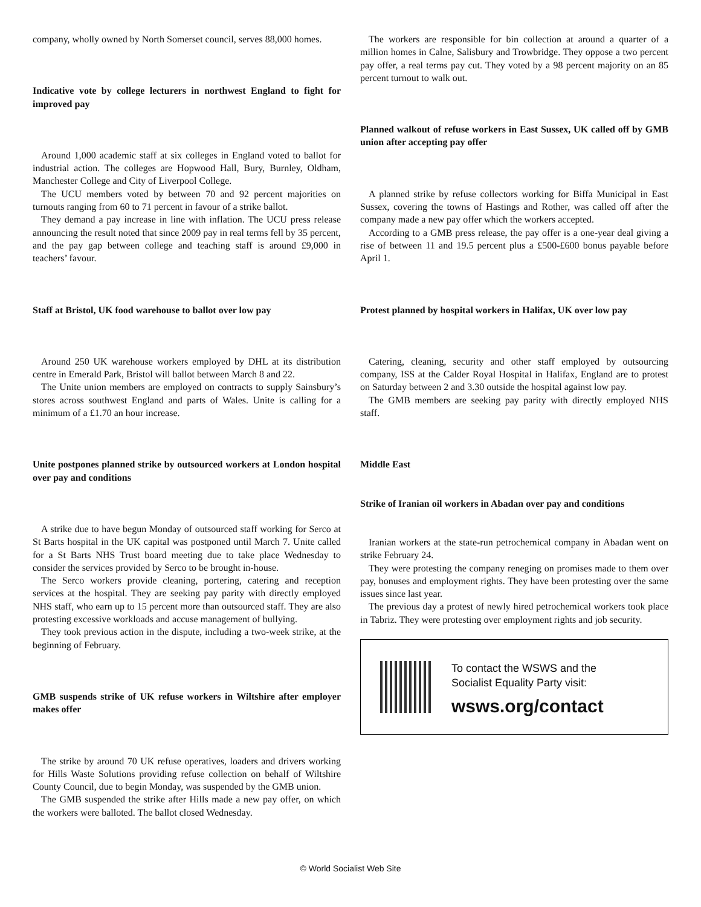company, wholly owned by North Somerset council, serves 88,000 homes.
Indicative vote by college lecturers in northwest England to fight for improved pay
Around 1,000 academic staff at six colleges in England voted to ballot for industrial action. The colleges are Hopwood Hall, Bury, Burnley, Oldham, Manchester College and City of Liverpool College.
The UCU members voted by between 70 and 92 percent majorities on turnouts ranging from 60 to 71 percent in favour of a strike ballot.
They demand a pay increase in line with inflation. The UCU press release announcing the result noted that since 2009 pay in real terms fell by 35 percent, and the pay gap between college and teaching staff is around £9,000 in teachers’ favour.
Staff at Bristol, UK food warehouse to ballot over low pay
Around 250 UK warehouse workers employed by DHL at its distribution centre in Emerald Park, Bristol will ballot between March 8 and 22.
The Unite union members are employed on contracts to supply Sainsbury’s stores across southwest England and parts of Wales. Unite is calling for a minimum of a £1.70 an hour increase.
Unite postpones planned strike by outsourced workers at London hospital over pay and conditions
A strike due to have begun Monday of outsourced staff working for Serco at St Barts hospital in the UK capital was postponed until March 7. Unite called for a St Barts NHS Trust board meeting due to take place Wednesday to consider the services provided by Serco to be brought in-house.
The Serco workers provide cleaning, portering, catering and reception services at the hospital. They are seeking pay parity with directly employed NHS staff, who earn up to 15 percent more than outsourced staff. They are also protesting excessive workloads and accuse management of bullying.
They took previous action in the dispute, including a two-week strike, at the beginning of February.
GMB suspends strike of UK refuse workers in Wiltshire after employer makes offer
The strike by around 70 UK refuse operatives, loaders and drivers working for Hills Waste Solutions providing refuse collection on behalf of Wiltshire County Council, due to begin Monday, was suspended by the GMB union.
The GMB suspended the strike after Hills made a new pay offer, on which the workers were balloted. The ballot closed Wednesday.
The workers are responsible for bin collection at around a quarter of a million homes in Calne, Salisbury and Trowbridge. They oppose a two percent pay offer, a real terms pay cut. They voted by a 98 percent majority on an 85 percent turnout to walk out.
Planned walkout of refuse workers in East Sussex, UK called off by GMB union after accepting pay offer
A planned strike by refuse collectors working for Biffa Municipal in East Sussex, covering the towns of Hastings and Rother, was called off after the company made a new pay offer which the workers accepted.
According to a GMB press release, the pay offer is a one-year deal giving a rise of between 11 and 19.5 percent plus a £500-£600 bonus payable before April 1.
Protest planned by hospital workers in Halifax, UK over low pay
Catering, cleaning, security and other staff employed by outsourcing company, ISS at the Calder Royal Hospital in Halifax, England are to protest on Saturday between 2 and 3.30 outside the hospital against low pay.
The GMB members are seeking pay parity with directly employed NHS staff.
Middle East
Strike of Iranian oil workers in Abadan over pay and conditions
Iranian workers at the state-run petrochemical company in Abadan went on strike February 24.
They were protesting the company reneging on promises made to them over pay, bonuses and employment rights. They have been protesting over the same issues since last year.
The previous day a protest of newly hired petrochemical workers took place in Tabriz. They were protesting over employment rights and job security.
To contact the WSWS and the
Socialist Equality Party visit:
wsws.org/contact
© World Socialist Web Site